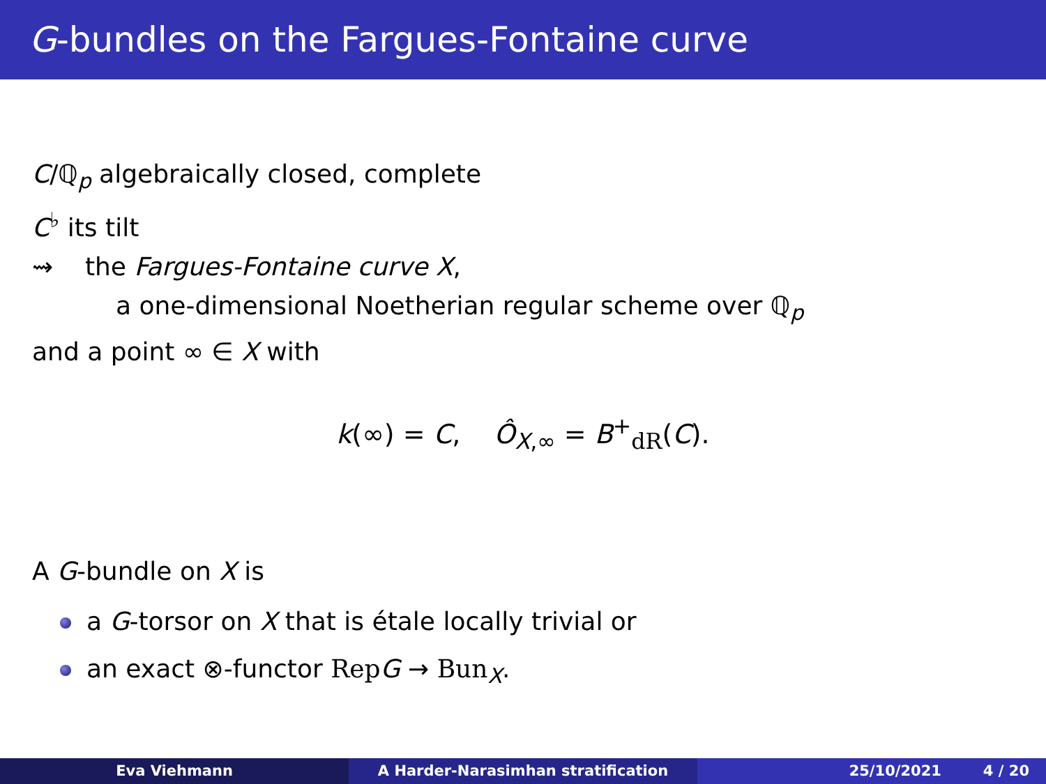G-bundles on the Fargues-Fontaine curve
C/ℚ<sub>p</sub> algebraically closed, complete
C<sup>♭</sup> its tilt
⇝ the Fargues-Fontaine curve X,
a one-dimensional Noetherian regular scheme over ℚ<sub>p</sub>
and a point ∞ ∈ X with
k(∞) = C, Ô<sub>X,∞</sub> = B<sup>+</sup><sub>dR</sub>(C).
A G-bundle on X is
a G-torsor on X that is étale locally trivial or
an exact ⊗-functor Rep G → Bun<sub>X</sub>.
Eva Viehmann A Harder-Narasimhan stratification 25/10/2021 4 / 20